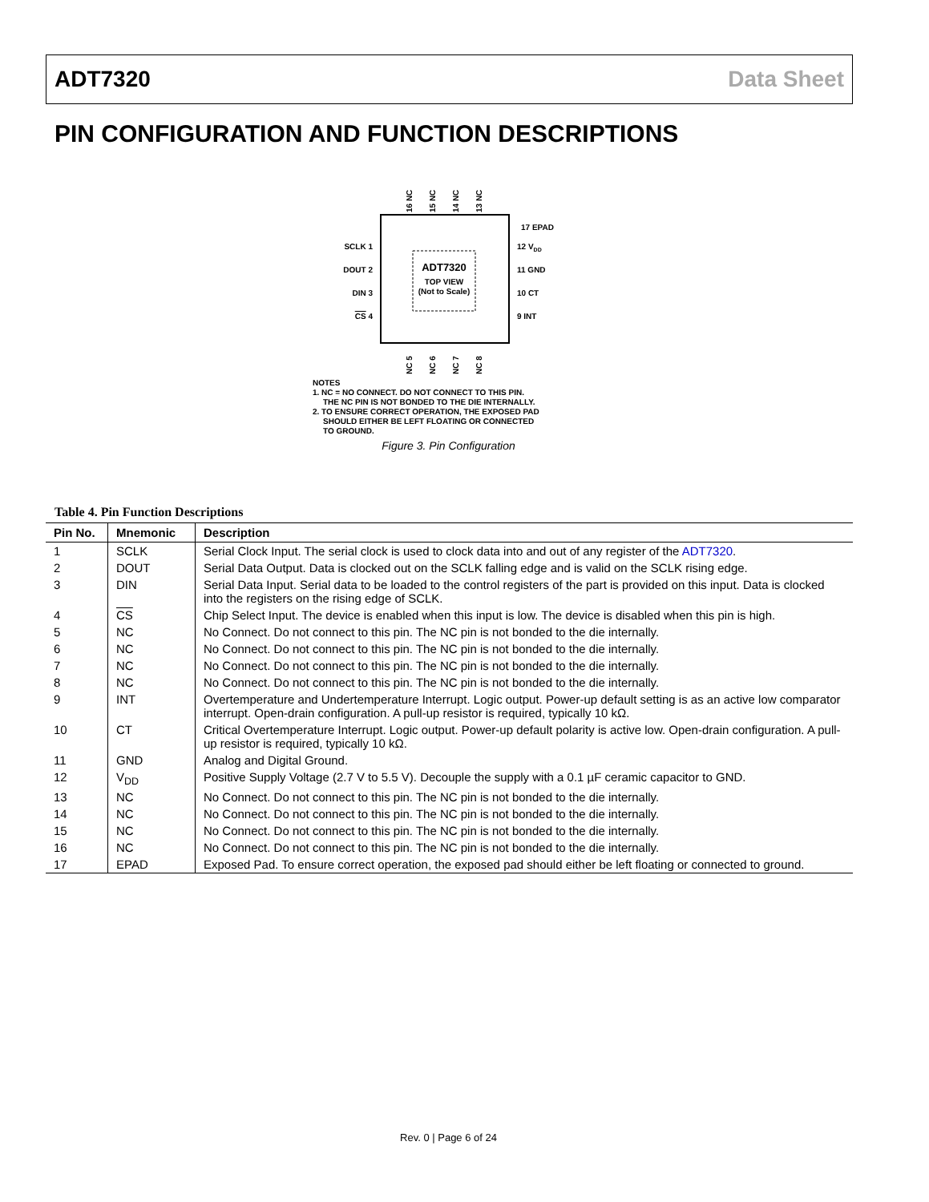ADT7320 Data Sheet
PIN CONFIGURATION AND FUNCTION DESCRIPTIONS
ADT7320
TOP VIEW
(Not to Scale)
SCLK 1
DOUT 2
DIN 3
CS 4
12 VDD
11 GND
10 CT
9 INT
17 EPAD
16 NC
15 NC
14 NC
13 NC
NC 5
NC 6
NC 7
NC 8
NOTES
1. NC = NO CONNECT. DO NOT CONNECT TO THIS PIN.
THE NC PIN IS NOT BONDED TO THE DIE INTERNALLY.
2. TO ENSURE CORRECT OPERATION, THE EXPOSED PAD
SHOULD EITHER BE LEFT FLOATING OR CONNECTED
TO GROUND.
Figure 3. Pin Configuration
Table 4. Pin Function Descriptions
| Pin No. | Mnemonic | Description |
| --- | --- | --- |
| 1 | SCLK | Serial Clock Input. The serial clock is used to clock data into and out of any register of the ADT7320 . |
| 2 | DOUT | Serial Data Output. Data is clocked out on the SCLK falling edge and is valid on the SCLK rising edge. |
| 3 | DIN | Serial Data Input. Serial data to be loaded to the control registers of the part is provided on this input. Data is clocked into the registers on the rising edge of SCLK. |
| 4 | CS | Chip Select Input. The device is enabled when this input is low. The device is disabled when this pin is high. |
| 5 | NC | No Connect. Do not connect to this pin. The NC pin is not bonded to the die internally. |
| 6 | NC | No Connect. Do not connect to this pin. The NC pin is not bonded to the die internally. |
| 7 | NC | No Connect. Do not connect to this pin. The NC pin is not bonded to the die internally. |
| 8 | NC | No Connect. Do not connect to this pin. The NC pin is not bonded to the die internally. |
| 9 | INT | Overtemperature and Undertemperature Interrupt. Logic output. Power-up default setting is as an active low comparator interrupt. Open-drain configuration. A pull-up resistor is required, typically 10 kΩ. |
| 10 | CT | Critical Overtemperature Interrupt. Logic output. Power-up default polarity is active low. Open-drain configuration. A pull-up resistor is required, typically 10 kΩ. |
| 11 | GND | Analog and Digital Ground. |
| 12 | V<sub>DD</sub> | Positive Supply Voltage (2.7 V to 5.5 V). Decouple the supply with a 0.1 µF ceramic capacitor to GND. |
| 13 | NC | No Connect. Do not connect to this pin. The NC pin is not bonded to the die internally. |
| 14 | NC | No Connect. Do not connect to this pin. The NC pin is not bonded to the die internally. |
| 15 | NC | No Connect. Do not connect to this pin. The NC pin is not bonded to the die internally. |
| 16 | NC | No Connect. Do not connect to this pin. The NC pin is not bonded to the die internally. |
| 17 | EPAD | Exposed Pad. To ensure correct operation, the exposed pad should either be left floating or connected to ground. |
Rev. 0 | Page 6 of 24